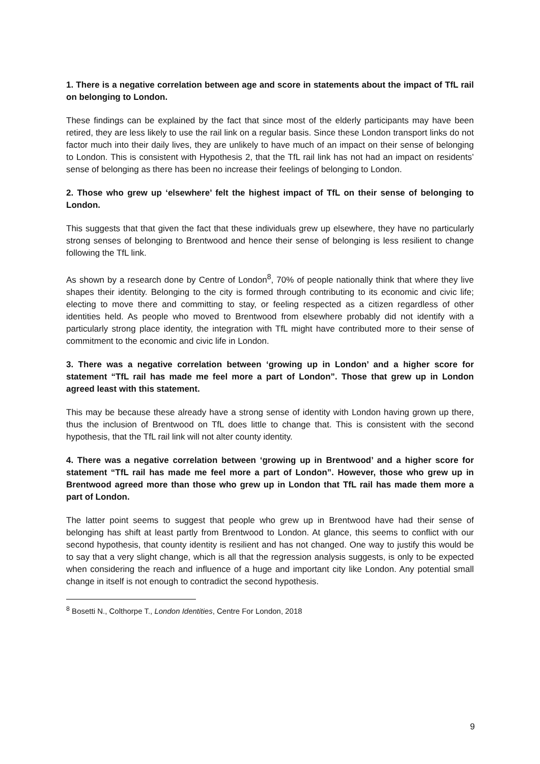1. There is a negative correlation between age and score in statements about the impact of TfL rail on belonging to London.
These findings can be explained by the fact that since most of the elderly participants may have been retired, they are less likely to use the rail link on a regular basis. Since these London transport links do not factor much into their daily lives, they are unlikely to have much of an impact on their sense of belonging to London. This is consistent with Hypothesis 2, that the TfL rail link has not had an impact on residents’ sense of belonging as there has been no increase their feelings of belonging to London.
2. Those who grew up ‘elsewhere’ felt the highest impact of TfL on their sense of belonging to London.
This suggests that that given the fact that these individuals grew up elsewhere, they have no particularly strong senses of belonging to Brentwood and hence their sense of belonging is less resilient to change following the TfL link.
As shown by a research done by Centre of London<sup>8</sup>, 70% of people nationally think that where they live shapes their identity. Belonging to the city is formed through contributing to its economic and civic life; electing to move there and committing to stay, or feeling respected as a citizen regardless of other identities held. As people who moved to Brentwood from elsewhere probably did not identify with a particularly strong place identity, the integration with TfL might have contributed more to their sense of commitment to the economic and civic life in London.
3. There was a negative correlation between ‘growing up in London’ and a higher score for statement “TfL rail has made me feel more a part of London”. Those that grew up in London agreed least with this statement.
This may be because these already have a strong sense of identity with London having grown up there, thus the inclusion of Brentwood on TfL does little to change that. This is consistent with the second hypothesis, that the TfL rail link will not alter county identity.
4. There was a negative correlation between ‘growing up in Brentwood’ and a higher score for statement “TfL rail has made me feel more a part of London”. However, those who grew up in Brentwood agreed more than those who grew up in London that TfL rail has made them more a part of London.
The latter point seems to suggest that people who grew up in Brentwood have had their sense of belonging has shift at least partly from Brentwood to London. At glance, this seems to conflict with our second hypothesis, that county identity is resilient and has not changed. One way to justify this would be to say that a very slight change, which is all that the regression analysis suggests, is only to be expected when considering the reach and influence of a huge and important city like London. Any potential small change in itself is not enough to contradict the second hypothesis.
<sup>8</sup> Bosetti N., Colthorpe T., London Identities, Centre For London, 2018
9